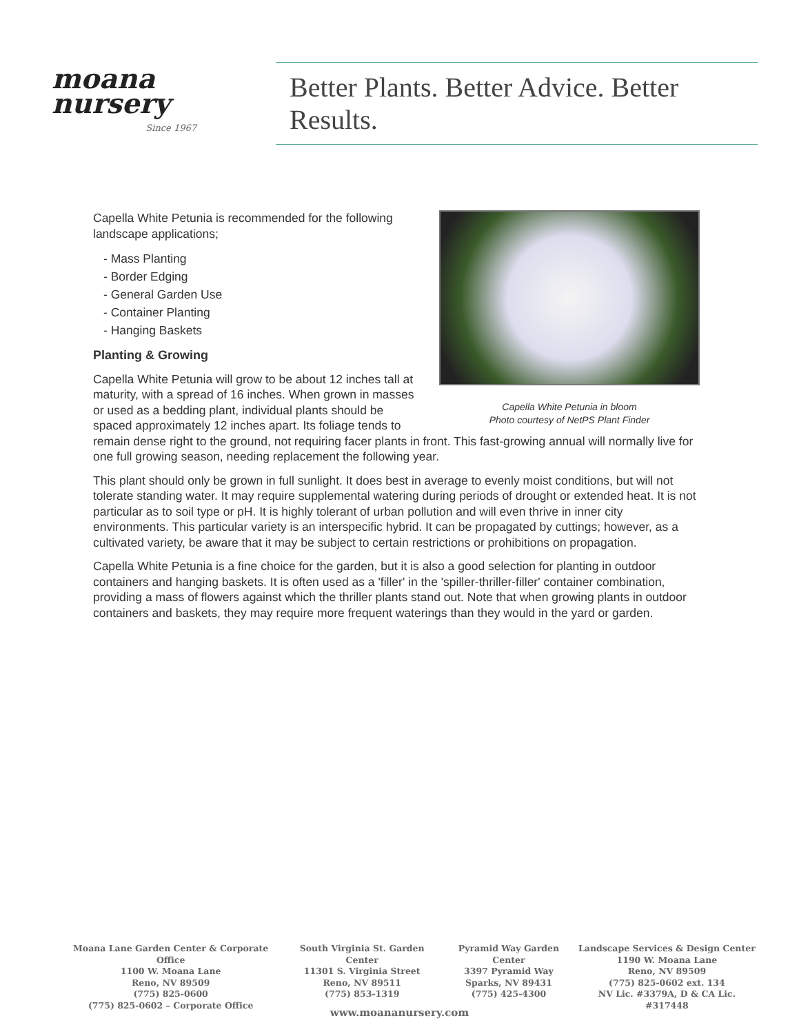moana
nursery
Since 1967
Better Plants. Better Advice. Better Results.
Capella White Petunia in bloom
Photo courtesy of NetPS Plant Finder
Capella White Petunia is recommended for the following landscape applications;
- Mass Planting
- Border Edging
- General Garden Use
- Container Planting
- Hanging Baskets
Planting & Growing
Capella White Petunia will grow to be about 12 inches tall at maturity, with a spread of 16 inches. When grown in masses or used as a bedding plant, individual plants should be spaced approximately 12 inches apart. Its foliage tends to remain dense right to the ground, not requiring facer plants in front. This fast-growing annual will normally live for one full growing season, needing replacement the following year.
This plant should only be grown in full sunlight. It does best in average to evenly moist conditions, but will not tolerate standing water. It may require supplemental watering during periods of drought or extended heat. It is not particular as to soil type or pH. It is highly tolerant of urban pollution and will even thrive in inner city environments. This particular variety is an interspecific hybrid. It can be propagated by cuttings; however, as a cultivated variety, be aware that it may be subject to certain restrictions or prohibitions on propagation.
Capella White Petunia is a fine choice for the garden, but it is also a good selection for planting in outdoor containers and hanging baskets. It is often used as a 'filler' in the 'spiller-thriller-filler' container combination, providing a mass of flowers against which the thriller plants stand out. Note that when growing plants in outdoor containers and baskets, they may require more frequent waterings than they would in the yard or garden.
Moana Lane Garden Center & Corporate Office
1100 W. Moana Lane
Reno, NV 89509
(775) 825-0600
(775) 825-0602 – Corporate Office
South Virginia St. Garden Center
11301 S. Virginia Street
Reno, NV 89511
(775) 853-1319
Pyramid Way Garden Center
3397 Pyramid Way
Sparks, NV 89431
(775) 425-4300
Landscape Services & Design Center
1190 W. Moana Lane
Reno, NV 89509
(775) 825-0602 ext. 134
NV Lic. #3379A, D & CA Lic. #317448
www.moananursery.com